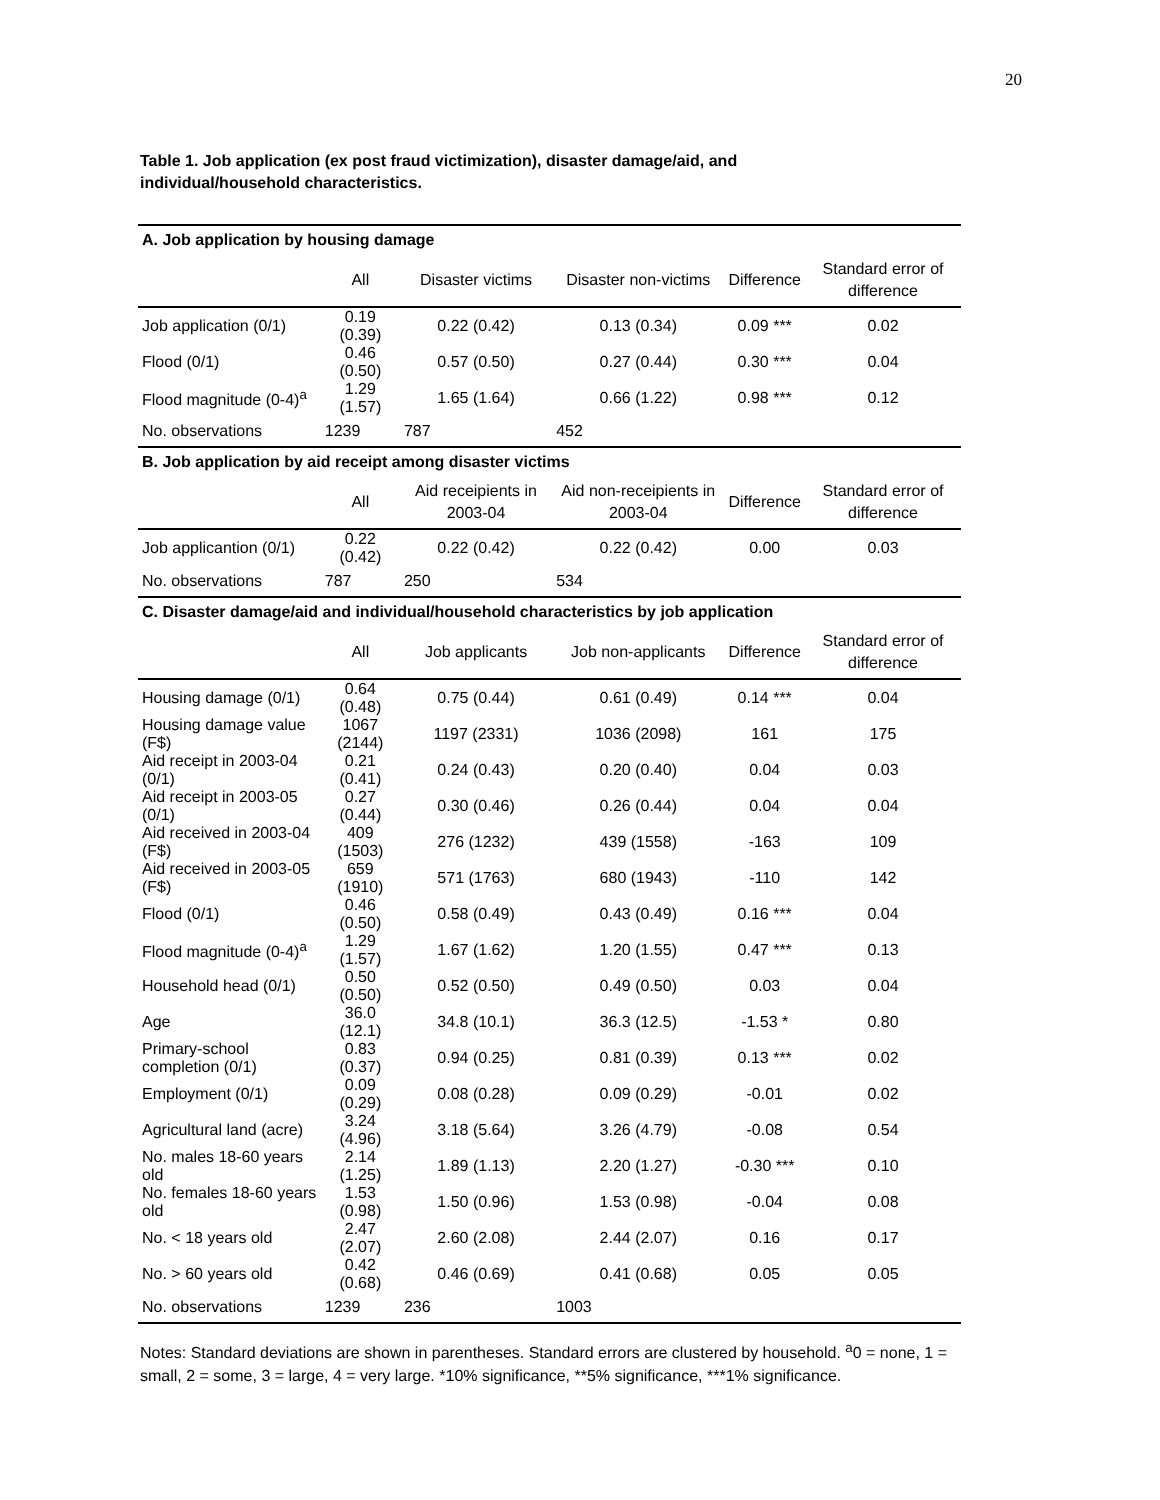20
Table 1. Job application (ex post fraud victimization), disaster damage/aid, and individual/household characteristics.
| A. Job application by housing damage | | | | | |
| | All | Disaster victims | Disaster non-victims | Difference | Standard error of difference |
| Job application (0/1) | 0.19 (0.39) | 0.22 (0.42) | 0.13 (0.34) | 0.09 *** | 0.02 |
| Flood (0/1) | 0.46 (0.50) | 0.57 (0.50) | 0.27 (0.44) | 0.30 *** | 0.04 |
| Flood magnitude (0-4)<sup>a</sup> | 1.29 (1.57) | 1.65 (1.64) | 0.66 (1.22) | 0.98 *** | 0.12 |
| No. observations | 1239 | 787 | 452 | | |
| B. Job application by aid receipt among disaster victims | | | | | |
| | All | Aid receipients in 2003-04 | Aid non-receipients in 2003-04 | Difference | Standard error of difference |
| Job applicantion (0/1) | 0.22 (0.42) | 0.22 (0.42) | 0.22 (0.42) | 0.00 | 0.03 |
| No. observations | 787 | 250 | 534 | | |
| C. Disaster damage/aid and individual/household characteristics by job application | | | | | |
| | All | Job applicants | Job non-applicants | Difference | Standard error of difference |
| Housing damage (0/1) | 0.64 (0.48) | 0.75 (0.44) | 0.61 (0.49) | 0.14 *** | 0.04 |
| Housing damage value (F$) | 1067 (2144) | 1197 (2331) | 1036 (2098) | 161 | 175 |
| Aid receipt in 2003-04 (0/1) | 0.21 (0.41) | 0.24 (0.43) | 0.20 (0.40) | 0.04 | 0.03 |
| Aid receipt in 2003-05 (0/1) | 0.27 (0.44) | 0.30 (0.46) | 0.26 (0.44) | 0.04 | 0.04 |
| Aid received in 2003-04 (F$) | 409 (1503) | 276 (1232) | 439 (1558) | -163 | 109 |
| Aid received in 2003-05 (F$) | 659 (1910) | 571 (1763) | 680 (1943) | -110 | 142 |
| Flood (0/1) | 0.46 (0.50) | 0.58 (0.49) | 0.43 (0.49) | 0.16 *** | 0.04 |
| Flood magnitude (0-4)<sup>a</sup> | 1.29 (1.57) | 1.67 (1.62) | 1.20 (1.55) | 0.47 *** | 0.13 |
| Household head (0/1) | 0.50 (0.50) | 0.52 (0.50) | 0.49 (0.50) | 0.03 | 0.04 |
| Age | 36.0 (12.1) | 34.8 (10.1) | 36.3 (12.5) | -1.53 * | 0.80 |
| Primary-school completion (0/1) | 0.83 (0.37) | 0.94 (0.25) | 0.81 (0.39) | 0.13 *** | 0.02 |
| Employment (0/1) | 0.09 (0.29) | 0.08 (0.28) | 0.09 (0.29) | -0.01 | 0.02 |
| Agricultural land (acre) | 3.24 (4.96) | 3.18 (5.64) | 3.26 (4.79) | -0.08 | 0.54 |
| No. males 18-60 years old | 2.14 (1.25) | 1.89 (1.13) | 2.20 (1.27) | -0.30 *** | 0.10 |
| No. females 18-60 years old | 1.53 (0.98) | 1.50 (0.96) | 1.53 (0.98) | -0.04 | 0.08 |
| No. < 18 years old | 2.47 (2.07) | 2.60 (2.08) | 2.44 (2.07) | 0.16 | 0.17 |
| No. > 60 years old | 0.42 (0.68) | 0.46 (0.69) | 0.41 (0.68) | 0.05 | 0.05 |
| No. observations | 1239 | 236 | 1003 | | |
Notes: Standard deviations are shown in parentheses. Standard errors are clustered by household. <sup>a</sup>0 = none, 1 = small, 2 = some, 3 = large, 4 = very large. *10% significance, **5% significance, ***1% significance.